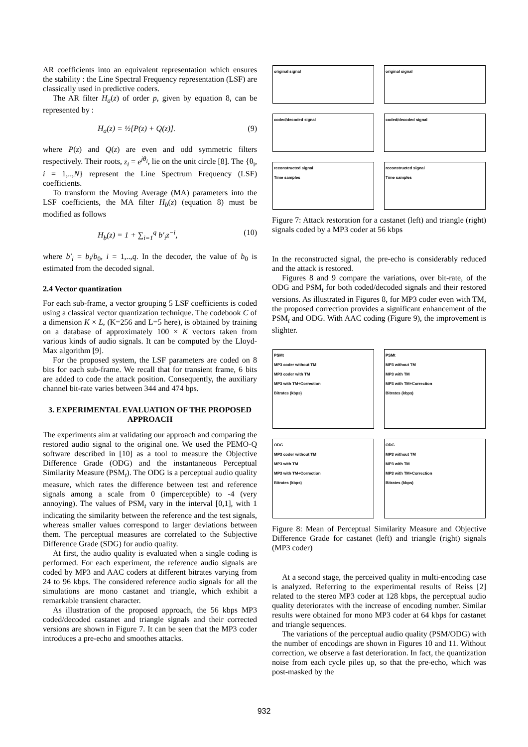AR coefficients into an equivalent representation which ensures the stability : the Line Spectral Frequency representation (LSF) are classically used in predictive coders.
The AR filter H<sub>a</sub>(z) of order p, given by equation 8, can be represented by :
H<sub>a</sub>(z) = ½[P(z) + Q(z)]. (9)
where P(z) and Q(z) are even and odd symmetric filters respectively. Their roots, z<sub>i</sub> = e<sup>jθ<sub>i</sub></sup>, lie on the unit circle [8]. The {θ<sub>i</sub>, i = 1,..,N} represent the Line Spectrum Frequency (LSF) coefficients.
To transform the Moving Average (MA) parameters into the LSF coefficients, the MA filter H<sub>b</sub>(z) (equation 8) must be modified as follows
H<sub>b</sub>(z) = 1 + ∑<sub>i=1</sub><sup>q</sup> b′<sub>i</sub>z<sup>−i</sup>, (10)
where b′<sub>i</sub> = b<sub>i</sub>/b<sub>0</sub>, i = 1,..,q. In the decoder, the value of b<sub>0</sub> is estimated from the decoded signal.
2.4 Vector quantization
For each sub-frame, a vector grouping 5 LSF coefficients is coded using a classical vector quantization technique. The codebook C of a dimension K × L, (K=256 and L=5 here), is obtained by training on a database of approximately 100 × K vectors taken from various kinds of audio signals. It can be computed by the Lloyd-Max algorithm [9].
For the proposed system, the LSF parameters are coded on 8 bits for each sub-frame. We recall that for transient frame, 6 bits are added to code the attack position. Consequently, the auxiliary channel bit-rate varies between 344 and 474 bps.
3. EXPERIMENTAL EVALUATION OF THE PROPOSED APPROACH
The experiments aim at validating our approach and comparing the restored audio signal to the original one. We used the PEMO-Q software described in [10] as a tool to measure the Objective Difference Grade (ODG) and the instantaneous Perceptual Similarity Measure (PSM<sub>t</sub>). The ODG is a perceptual audio quality measure, which rates the difference between test and reference signals among a scale from 0 (imperceptible) to -4 (very annoying). The values of PSM<sub>t</sub> vary in the interval [0,1], with 1 indicating the similarity between the reference and the test signals, whereas smaller values correspond to larger deviations between them. The perceptual measures are correlated to the Subjective Difference Grade (SDG) for audio quality.
At first, the audio quality is evaluated when a single coding is performed. For each experiment, the reference audio signals are coded by MP3 and AAC coders at different bitrates varying from 24 to 96 kbps. The considered reference audio signals for all the simulations are mono castanet and triangle, which exhibit a remarkable transient character.
As illustration of the proposed approach, the 56 kbps MP3 coded/decoded castanet and triangle signals and their corrected versions are shown in Figure 7. It can be seen that the MP3 coder introduces a pre-echo and smoothes attacks.
original signal
original signal
coded/decoded signal
coded/decoded signal
reconstructed signal
Time samples
reconstructed signal
Time samples
Figure 7: Attack restoration for a castanet (left) and triangle (right) signals coded by a MP3 coder at 56 kbps
In the reconstructed signal, the pre-echo is considerably reduced and the attack is restored.
Figures 8 and 9 compare the variations, over bit-rate, of the ODG and PSM<sub>t</sub> for both coded/decoded signals and their restored versions. As illustrated in Figures 8, for MP3 coder even with TM, the proposed correction provides a significant enhancement of the PSM<sub>t</sub> and ODG. With AAC coding (Figure 9), the improvement is slighter.
PSMt
MP3 coder without TM
MP3 coder with TM
MP3 with TM+Correction
Bitrates (kbps)
PSMt
MP3 without TM
MP3 with TM
MP3 with TM+Correction
Bitrates (kbps)
ODG
MP3 coder without TM
MP3 with TM
MP3 with TM+Correction
Bitrates (kbps)
ODG
MP3 without TM
MP3 with TM
MP3 with TM+Correction
Bitrates (kbps)
Figure 8: Mean of Perceptual Similarity Measure and Objective Difference Grade for castanet (left) and triangle (right) signals (MP3 coder)
At a second stage, the perceived quality in multi-encoding case is analyzed. Referring to the experimental results of Reiss [2] related to the stereo MP3 coder at 128 kbps, the perceptual audio quality deteriorates with the increase of encoding number. Similar results were obtained for mono MP3 coder at 64 kbps for castanet and triangle sequences.
The variations of the perceptual audio quality (PSM/ODG) with the number of encodings are shown in Figures 10 and 11. Without correction, we observe a fast deterioration. In fact, the quantization noise from each cycle piles up, so that the pre-echo, which was post-masked by the
932